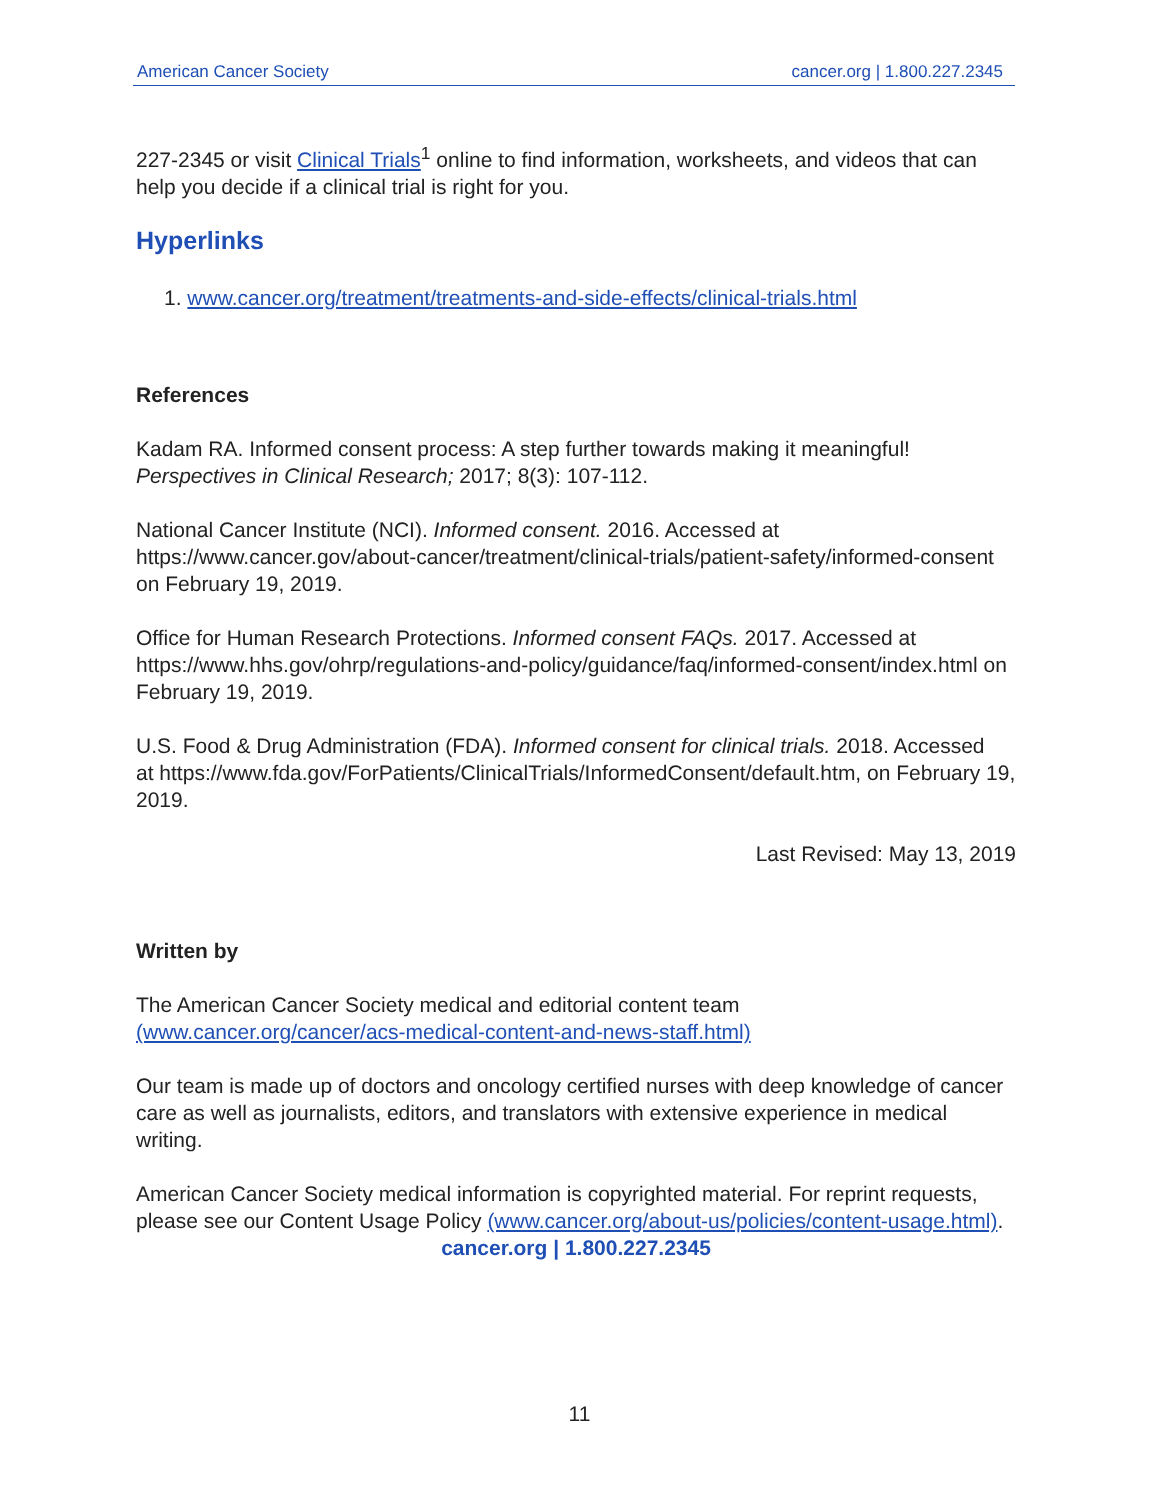American Cancer Society cancer.org | 1.800.227.2345
227-2345 or visit Clinical Trials<sup>1</sup> online to find information, worksheets, and videos that can help you decide if a clinical trial is right for you.
Hyperlinks
1. www.cancer.org/treatment/treatments-and-side-effects/clinical-trials.html
References
Kadam RA. Informed consent process: A step further towards making it meaningful! Perspectives in Clinical Research; 2017; 8(3): 107-112.
National Cancer Institute (NCI). Informed consent. 2016. Accessed at https://www.cancer.gov/about-cancer/treatment/clinical-trials/patient-safety/informed-consent on February 19, 2019.
Office for Human Research Protections. Informed consent FAQs. 2017. Accessed at https://www.hhs.gov/ohrp/regulations-and-policy/guidance/faq/informed-consent/index.html on February 19, 2019.
U.S. Food & Drug Administration (FDA). Informed consent for clinical trials. 2018. Accessed
at https://www.fda.gov/ForPatients/ClinicalTrials/InformedConsent/default.htm, on February 19, 2019.
Last Revised: May 13, 2019
Written by
The American Cancer Society medical and editorial content team
(www.cancer.org/cancer/acs-medical-content-and-news-staff.html)
Our team is made up of doctors and oncology certified nurses with deep knowledge of cancer care as well as journalists, editors, and translators with extensive experience in medical writing.
American Cancer Society medical information is copyrighted material. For reprint requests, please see our Content Usage Policy (www.cancer.org/about-us/policies/content-usage.html).
cancer.org | 1.800.227.2345
11